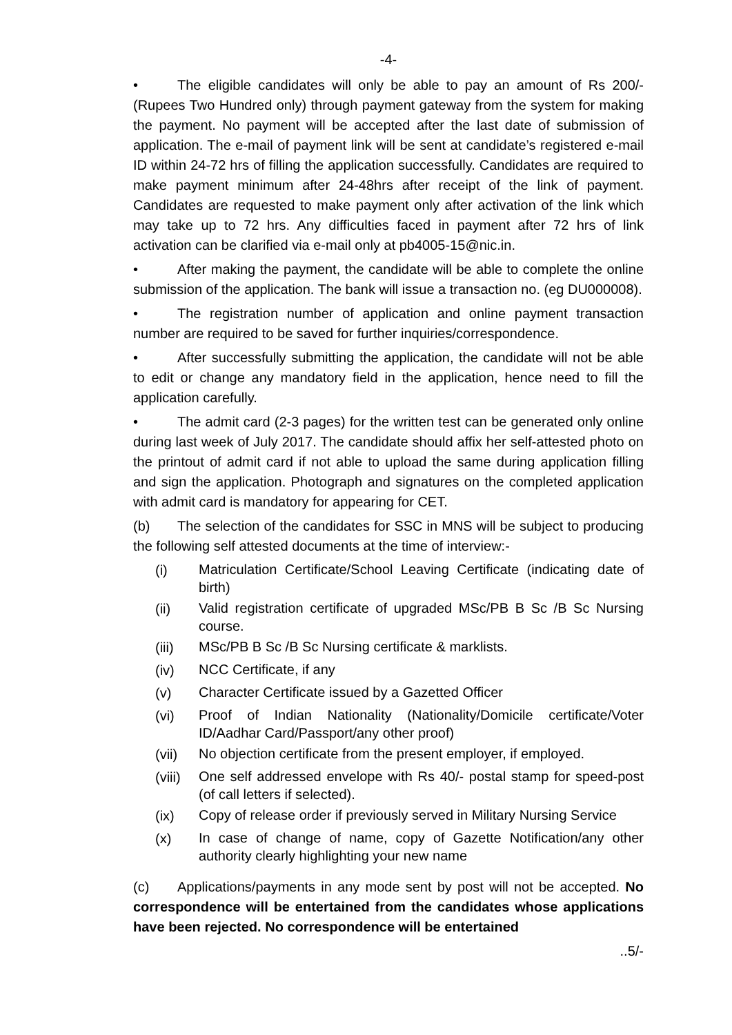-4-
• The eligible candidates will only be able to pay an amount of Rs 200/- (Rupees Two Hundred only) through payment gateway from the system for making the payment. No payment will be accepted after the last date of submission of application. The e-mail of payment link will be sent at candidate’s registered e-mail ID within 24-72 hrs of filling the application successfully. Candidates are required to make payment minimum after 24-48hrs after receipt of the link of payment. Candidates are requested to make payment only after activation of the link which may take up to 72 hrs. Any difficulties faced in payment after 72 hrs of link activation can be clarified via e-mail only at pb4005-15@nic.in.
• After making the payment, the candidate will be able to complete the online submission of the application. The bank will issue a transaction no. (eg DU000008).
• The registration number of application and online payment transaction number are required to be saved for further inquiries/correspondence.
• After successfully submitting the application, the candidate will not be able to edit or change any mandatory field in the application, hence need to fill the application carefully.
• The admit card (2-3 pages) for the written test can be generated only online during last week of July 2017. The candidate should affix her self-attested photo on the printout of admit card if not able to upload the same during application filling and sign the application. Photograph and signatures on the completed application with admit card is mandatory for appearing for CET.
(b) The selection of the candidates for SSC in MNS will be subject to producing the following self attested documents at the time of interview:-
(i) Matriculation Certificate/School Leaving Certificate (indicating date of birth)
(ii) Valid registration certificate of upgraded MSc/PB B Sc /B Sc Nursing course.
(iii) MSc/PB B Sc /B Sc Nursing certificate & marklists.
(iv) NCC Certificate, if any
(v) Character Certificate issued by a Gazetted Officer
(vi) Proof of Indian Nationality (Nationality/Domicile certificate/Voter ID/Aadhar Card/Passport/any other proof)
(vii) No objection certificate from the present employer, if employed.
(viii) One self addressed envelope with Rs 40/- postal stamp for speed-post (of call letters if selected).
(ix) Copy of release order if previously served in Military Nursing Service
(x) In case of change of name, copy of Gazette Notification/any other authority clearly highlighting your new name
(c) Applications/payments in any mode sent by post will not be accepted. No correspondence will be entertained from the candidates whose applications have been rejected. No correspondence will be entertained
..5/-